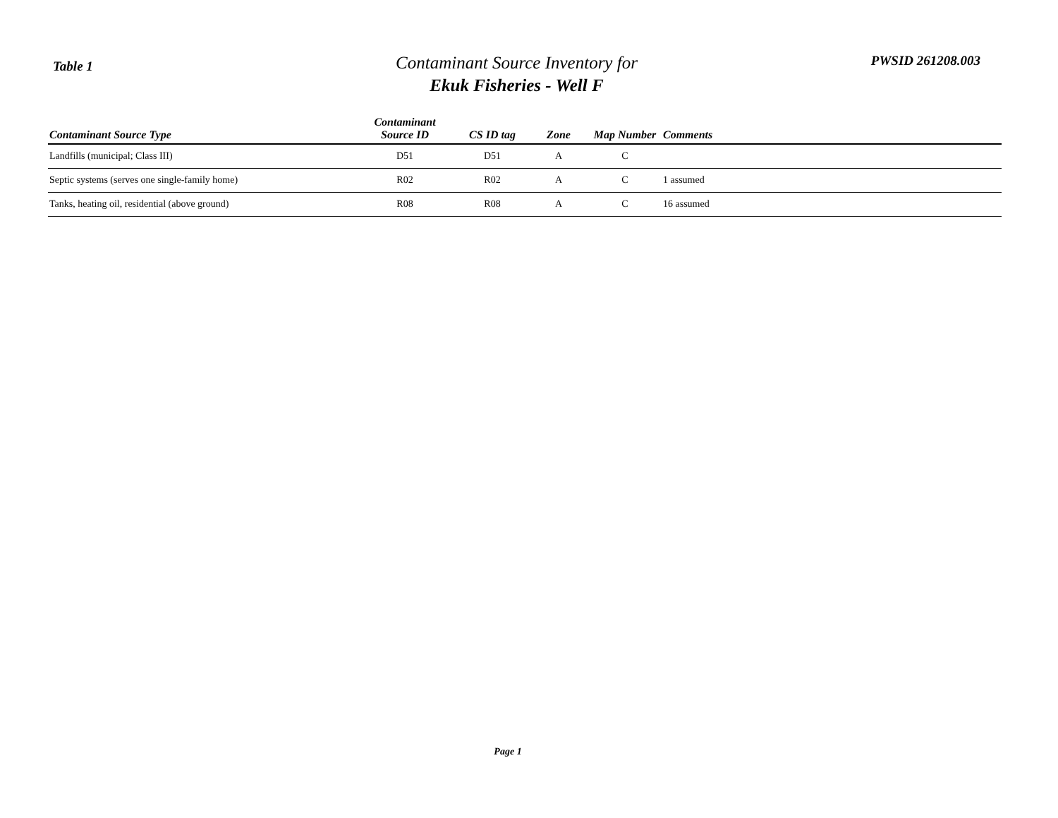Table 1
Contaminant Source Inventory for
Ekuk Fisheries - Well F
PWSID 261208.003
| Contaminant Source Type | Contaminant Source ID | CS ID tag | Zone | Map Number | Comments |
| --- | --- | --- | --- | --- | --- |
| Landfills (municipal; Class III) | D51 | D51 | A | C | |
| Septic systems (serves one single-family home) | R02 | R02 | A | C | 1 assumed |
| Tanks, heating oil, residential (above ground) | R08 | R08 | A | C | 16 assumed |
Page 1